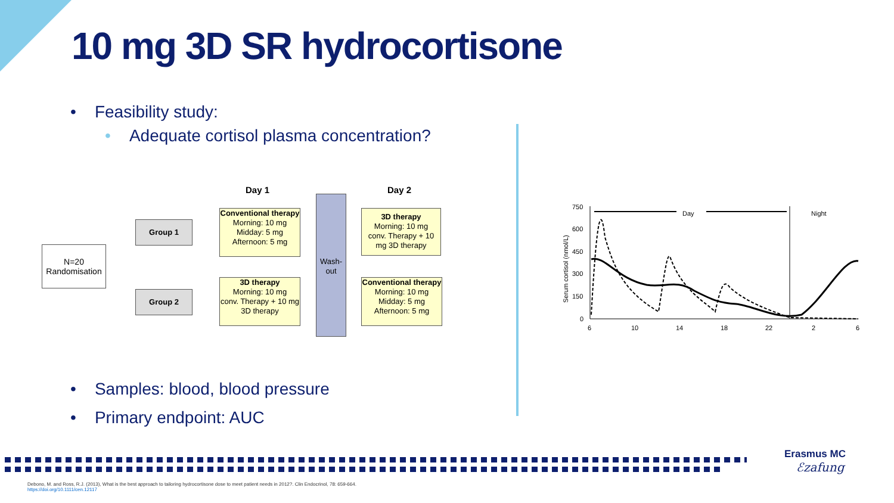10 mg 3D SR hydrocortisone
• Feasibility study:
• Adequate cortisol plasma concentration?
Day 1 Day 2
N=20
Randomisation
Group 1
Group 2
Conventional therapy
Morning: 10 mg
Midday: 5 mg
Afternoon: 5 mg
3D therapy
Morning: 10 mg
conv. Therapy + 10 mg 3D therapy
Wash-
out
3D therapy
Morning: 10 mg
conv. Therapy + 10 mg 3D therapy
Conventional therapy
Morning: 10 mg
Midday: 5 mg
Afternoon: 5 mg
Serum cortisol (nmol/L)
750
600
450
300
150
0
6
10
14
18
22
2
6
Day
Night
• Samples: blood, blood pressure
• Primary endpoint: AUC
Erasmus MC
ℰzafung
Debono, M. and Ross, R.J. (2013), What is the best approach to tailoring hydrocortisone dose to meet patient needs in 2012?. Clin Endocrinol, 78: 659-664. https://doi.org/10.1111/cen.12117